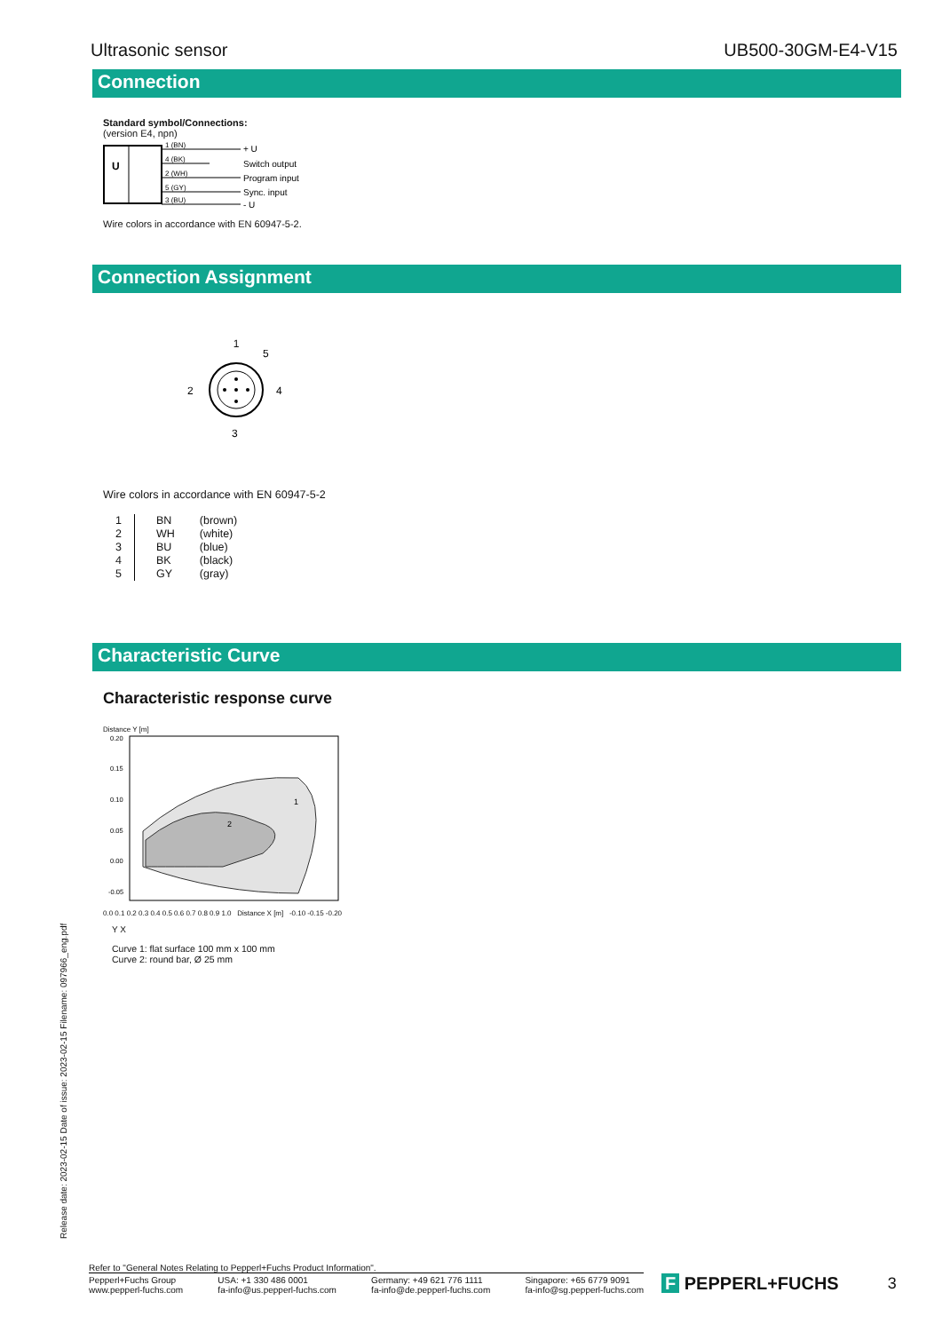Ultrasonic sensor UB500-30GM-E4-V15
Connection
Standard symbol/Connections:
(version E4, npn)
U
1 (BN)
4 (BK)
2 (WH)
5 (GY)
3 (BU)
+ U
Switch output
Program input
Sync. input
- U
Wire colors in accordance with EN 60947-5-2.
Connection Assignment
1
2
4
5
3
Wire colors in accordance with EN 60947-5-2
| 1 2 3 4 5 | BN WH BU BK GY | (brown) (white) (blue) (black) (gray) |
Characteristic Curve
Characteristic response curve
Distance Y [m]
0.20
0.15
0.10
0.05
0.00
-0.05
2
1
0.0 0.1 0.2 0.3 0.4 0.5 0.6 0.7 0.8 0.9 1.0 Distance X [m] -0.10 -0.15 -0.20
Y X
Curve 1: flat surface 100 mm x 100 mm
Curve 2: round bar, Ø 25 mm
Release date: 2023-02-15 Date of issue: 2023-02-15 Filename: 097966_eng.pdf
Refer to "General Notes Relating to Pepperl+Fuchs Product Information".
Pepperl+Fuchs Group
www.pepperl-fuchs.com USA: +1 330 486 0001
fa-info@us.pepperl-fuchs.com Germany: +49 621 776 1111
fa-info@de.pepperl-fuchs.com Singapore: +65 6779 9091
fa-info@sg.pepperl-fuchs.com
F PEPPERL+FUCHS 3